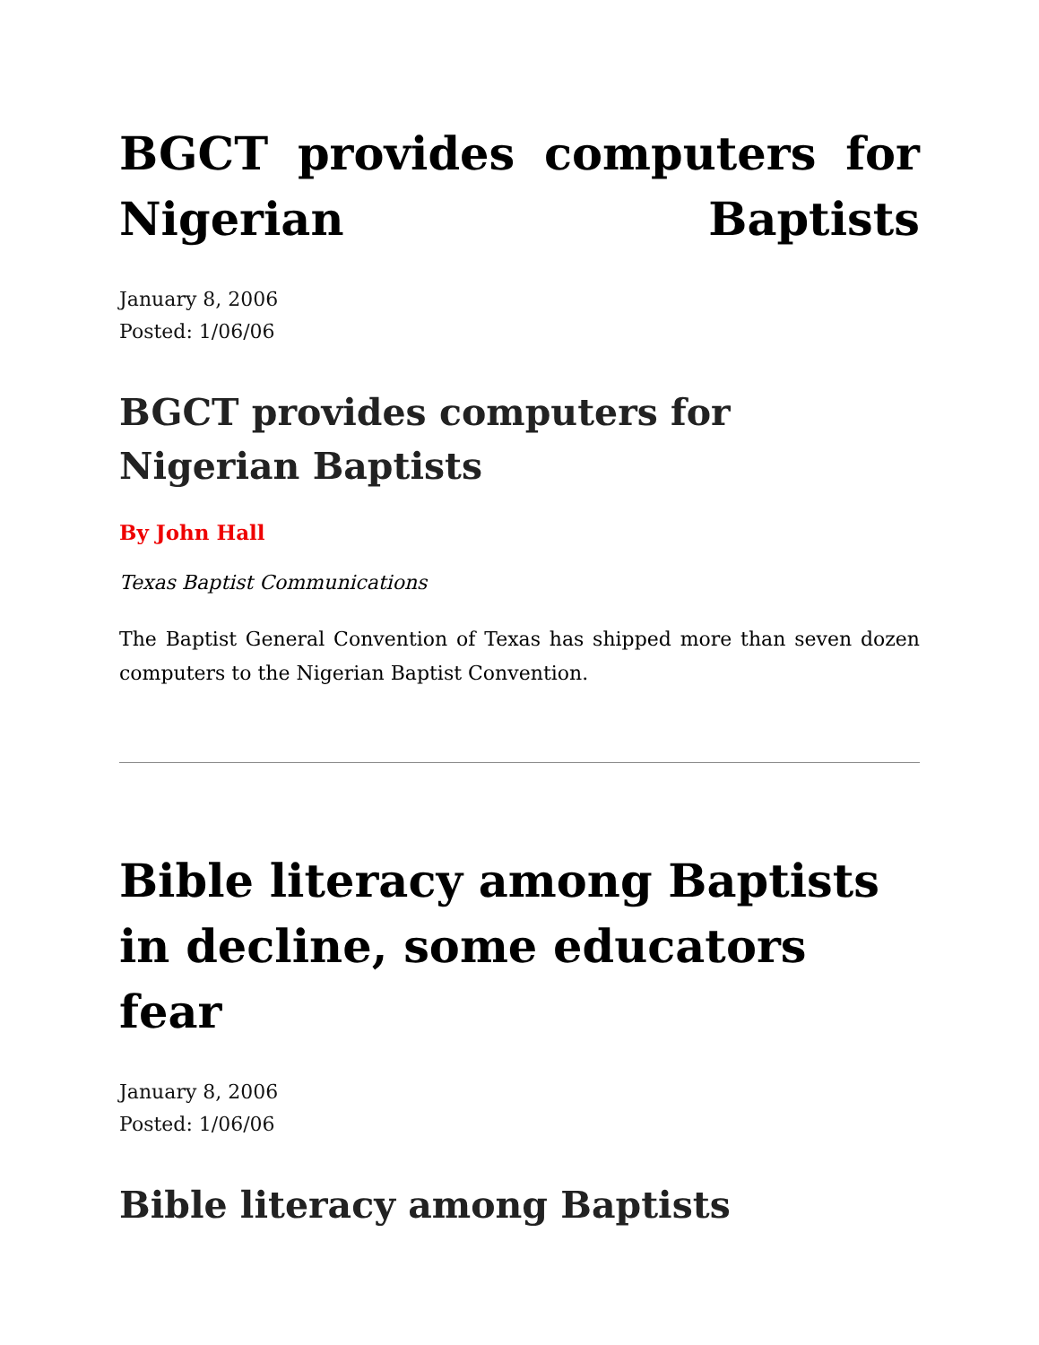BGCT provides computers for Nigerian Baptists
January 8, 2006
Posted: 1/06/06
BGCT provides computers for Nigerian Baptists
By John Hall
Texas Baptist Communications
The Baptist General Convention of Texas has shipped more than seven dozen computers to the Nigerian Baptist Convention.
Bible literacy among Baptists in decline, some educators fear
January 8, 2006
Posted: 1/06/06
Bible literacy among Baptists